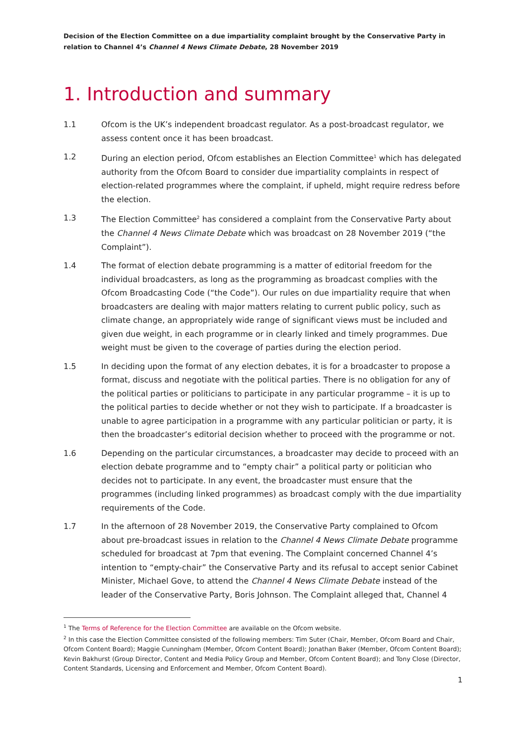Decision of the Election Committee on a due impartiality complaint brought by the Conservative Party in relation to Channel 4’s Channel 4 News Climate Debate, 28 November 2019
1. Introduction and summary
1.1 Ofcom is the UK’s independent broadcast regulator. As a post-broadcast regulator, we assess content once it has been broadcast.
1.2 During an election period, Ofcom establishes an Election Committee<sup>1</sup> which has delegated authority from the Ofcom Board to consider due impartiality complaints in respect of election-related programmes where the complaint, if upheld, might require redress before the election.
1.3 The Election Committee<sup>2</sup> has considered a complaint from the Conservative Party about the Channel 4 News Climate Debate which was broadcast on 28 November 2019 (“the Complaint”).
1.4 The format of election debate programming is a matter of editorial freedom for the individual broadcasters, as long as the programming as broadcast complies with the Ofcom Broadcasting Code (“the Code”). Our rules on due impartiality require that when broadcasters are dealing with major matters relating to current public policy, such as climate change, an appropriately wide range of significant views must be included and given due weight, in each programme or in clearly linked and timely programmes. Due weight must be given to the coverage of parties during the election period.
1.5 In deciding upon the format of any election debates, it is for a broadcaster to propose a format, discuss and negotiate with the political parties. There is no obligation for any of the political parties or politicians to participate in any particular programme – it is up to the political parties to decide whether or not they wish to participate. If a broadcaster is unable to agree participation in a programme with any particular politician or party, it is then the broadcaster’s editorial decision whether to proceed with the programme or not.
1.6 Depending on the particular circumstances, a broadcaster may decide to proceed with an election debate programme and to “empty chair” a political party or politician who decides not to participate. In any event, the broadcaster must ensure that the programmes (including linked programmes) as broadcast comply with the due impartiality requirements of the Code.
1.7 In the afternoon of 28 November 2019, the Conservative Party complained to Ofcom about pre-broadcast issues in relation to the Channel 4 News Climate Debate programme scheduled for broadcast at 7pm that evening. The Complaint concerned Channel 4’s intention to “empty-chair” the Conservative Party and its refusal to accept senior Cabinet Minister, Michael Gove, to attend the Channel 4 News Climate Debate instead of the leader of the Conservative Party, Boris Johnson. The Complaint alleged that, Channel 4
<sup>1</sup> The Terms of Reference for the Election Committee are available on the Ofcom website.
<sup>2</sup> In this case the Election Committee consisted of the following members: Tim Suter (Chair, Member, Ofcom Board and Chair, Ofcom Content Board); Maggie Cunningham (Member, Ofcom Content Board); Jonathan Baker (Member, Ofcom Content Board); Kevin Bakhurst (Group Director, Content and Media Policy Group and Member, Ofcom Content Board); and Tony Close (Director, Content Standards, Licensing and Enforcement and Member, Ofcom Content Board).
1